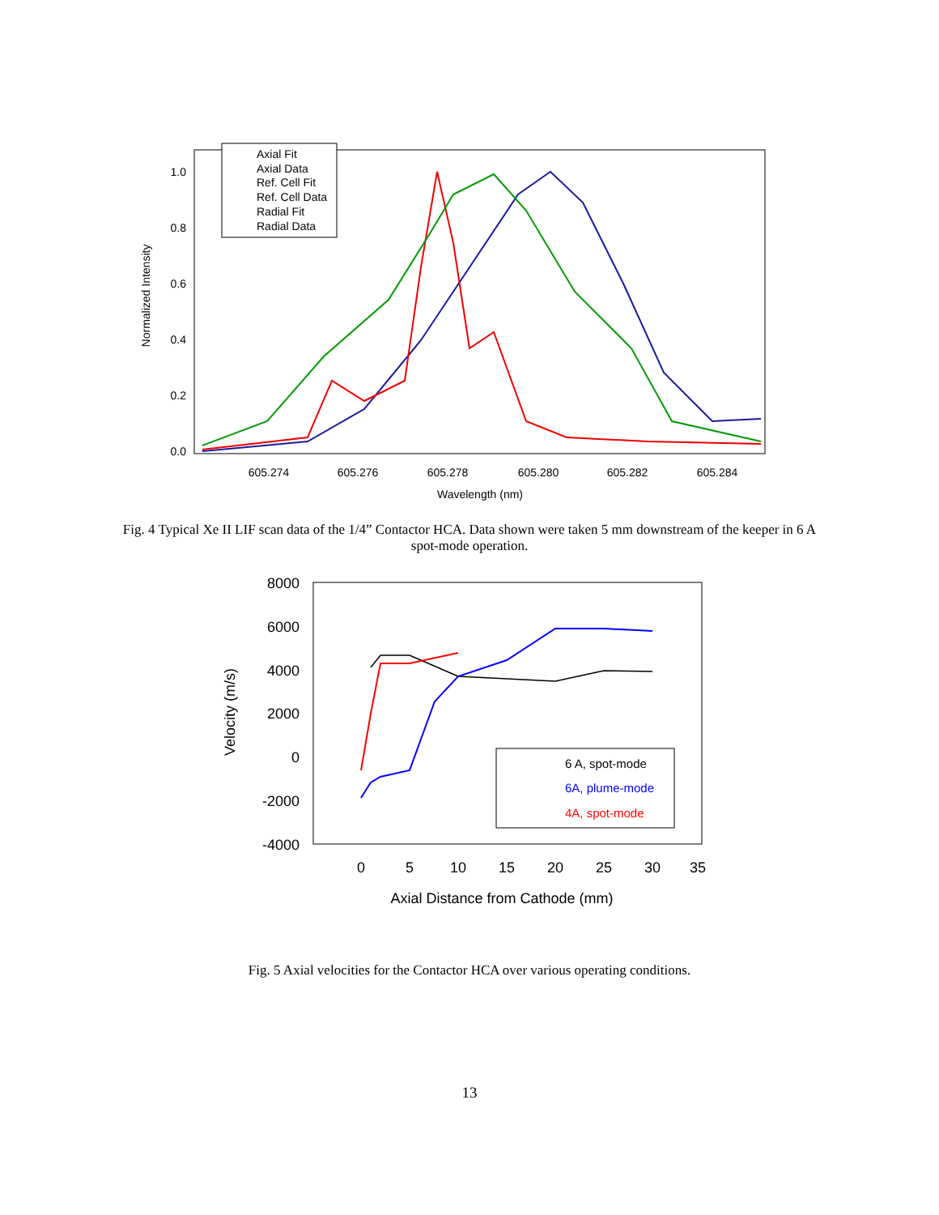0.0
0.2
0.4
0.6
0.8
1.0
605.274
605.276
605.278
605.280
605.282
605.284
Wavelength (nm)
Normalized Intensity
Axial Fit
Axial Data
Ref. Cell Fit
Ref. Cell Data
Radial Fit
Radial Data
Fig. 4 Typical Xe II LIF scan data of the 1/4” Contactor HCA. Data shown were taken 5 mm downstream of the keeper in 6 A spot-mode operation.
8000
6000
4000
2000
0
-2000
-4000
0
5
10
15
20
25
30
35
Axial Distance from Cathode (mm)
Velocity (m/s)
6 A, spot-mode
6A, plume-mode
4A, spot-mode
Fig. 5 Axial velocities for the Contactor HCA over various operating conditions.
13